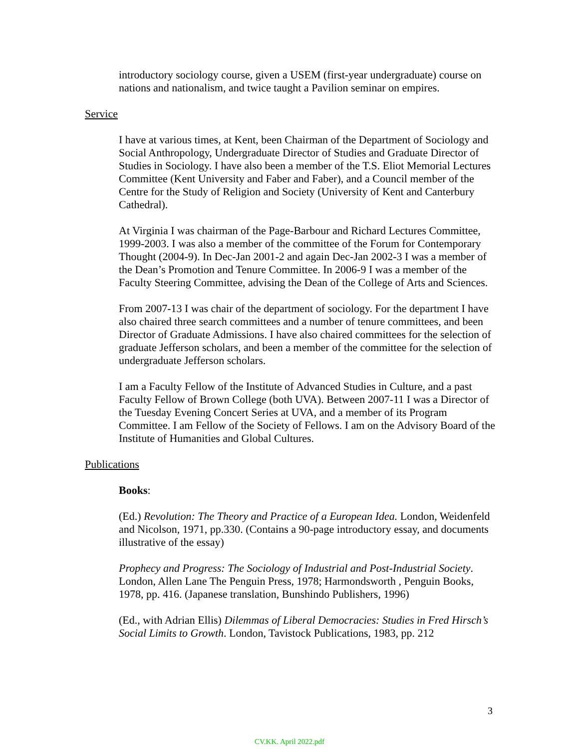introductory sociology course, given a USEM (first-year undergraduate) course on nations and nationalism, and twice taught a Pavilion seminar on empires.
Service
I have at various times, at Kent, been Chairman of the Department of Sociology and Social Anthropology, Undergraduate Director of Studies and Graduate Director of Studies in Sociology. I have also been a member of the T.S. Eliot Memorial Lectures Committee (Kent University and Faber and Faber), and a Council member of the Centre for the Study of Religion and Society (University of Kent and Canterbury Cathedral).
At Virginia I was chairman of the Page-Barbour and Richard Lectures Committee, 1999-2003. I was also a member of the committee of the Forum for Contemporary Thought (2004-9). In Dec-Jan 2001-2 and again Dec-Jan 2002-3 I was a member of the Dean’s Promotion and Tenure Committee. In 2006-9 I was a member of the Faculty Steering Committee, advising the Dean of the College of Arts and Sciences.
From 2007-13 I was chair of the department of sociology. For the department I have also chaired three search committees and a number of tenure committees, and been Director of Graduate Admissions. I have also chaired committees for the selection of graduate Jefferson scholars, and been a member of the committee for the selection of undergraduate Jefferson scholars.
I am a Faculty Fellow of the Institute of Advanced Studies in Culture, and a past Faculty Fellow of Brown College (both UVA). Between 2007-11 I was a Director of the Tuesday Evening Concert Series at UVA, and a member of its Program Committee. I am Fellow of the Society of Fellows. I am on the Advisory Board of the Institute of Humanities and Global Cultures.
Publications
Books:
(Ed.) Revolution: The Theory and Practice of a European Idea. London, Weidenfeld and Nicolson, 1971, pp.330. (Contains a 90-page introductory essay, and documents illustrative of the essay)
Prophecy and Progress: The Sociology of Industrial and Post-Industrial Society. London, Allen Lane The Penguin Press, 1978; Harmondsworth , Penguin Books, 1978, pp. 416. (Japanese translation, Bunshindo Publishers, 1996)
(Ed., with Adrian Ellis) Dilemmas of Liberal Democracies: Studies in Fred Hirsch’s Social Limits to Growth. London, Tavistock Publications, 1983, pp. 212
3
CV.KK. April 2022.pdf